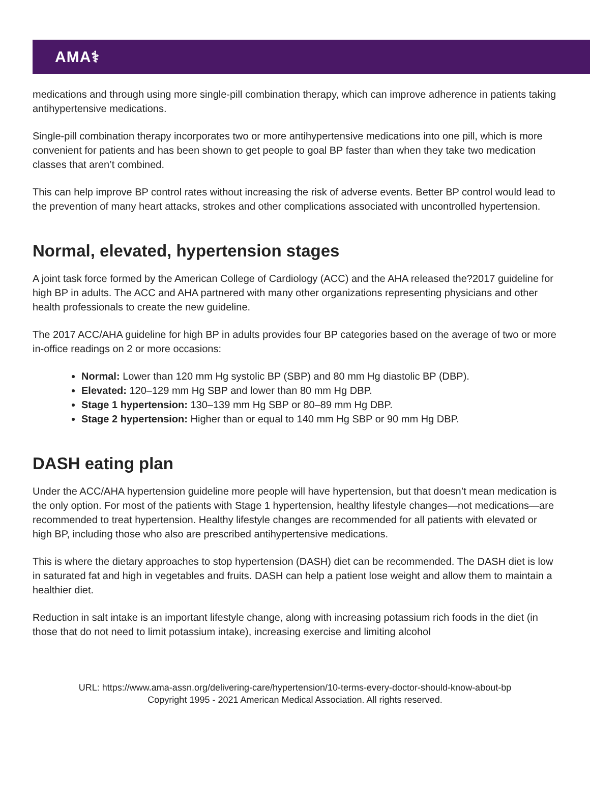AMA⚕
medications and through using more single-pill combination therapy, which can improve adherence in patients taking antihypertensive medications.
Single-pill combination therapy incorporates two or more antihypertensive medications into one pill, which is more convenient for patients and has been shown to get people to goal BP faster than when they take two medication classes that aren’t combined.
This can help improve BP control rates without increasing the risk of adverse events. Better BP control would lead to the prevention of many heart attacks, strokes and other complications associated with uncontrolled hypertension.
Normal, elevated, hypertension stages
A joint task force formed by the American College of Cardiology (ACC) and the AHA released the?2017 guideline for high BP in adults. The ACC and AHA partnered with many other organizations representing physicians and other health professionals to create the new guideline.
The 2017 ACC/AHA guideline for high BP in adults provides four BP categories based on the average of two or more in-office readings on 2 or more occasions:
Normal: Lower than 120 mm Hg systolic BP (SBP) and 80 mm Hg diastolic BP (DBP).
Elevated: 120–129 mm Hg SBP and lower than 80 mm Hg DBP.
Stage 1 hypertension: 130–139 mm Hg SBP or 80–89 mm Hg DBP.
Stage 2 hypertension: Higher than or equal to 140 mm Hg SBP or 90 mm Hg DBP.
DASH eating plan
Under the ACC/AHA hypertension guideline more people will have hypertension, but that doesn’t mean medication is the only option. For most of the patients with Stage 1 hypertension, healthy lifestyle changes—not medications—are recommended to treat hypertension. Healthy lifestyle changes are recommended for all patients with elevated or high BP, including those who also are prescribed antihypertensive medications.
This is where the dietary approaches to stop hypertension (DASH) diet can be recommended. The DASH diet is low in saturated fat and high in vegetables and fruits. DASH can help a patient lose weight and allow them to maintain a healthier diet.
Reduction in salt intake is an important lifestyle change, along with increasing potassium rich foods in the diet (in those that do not need to limit potassium intake), increasing exercise and limiting alcohol
URL: https://www.ama-assn.org/delivering-care/hypertension/10-terms-every-doctor-should-know-about-bp
Copyright 1995 - 2021 American Medical Association. All rights reserved.